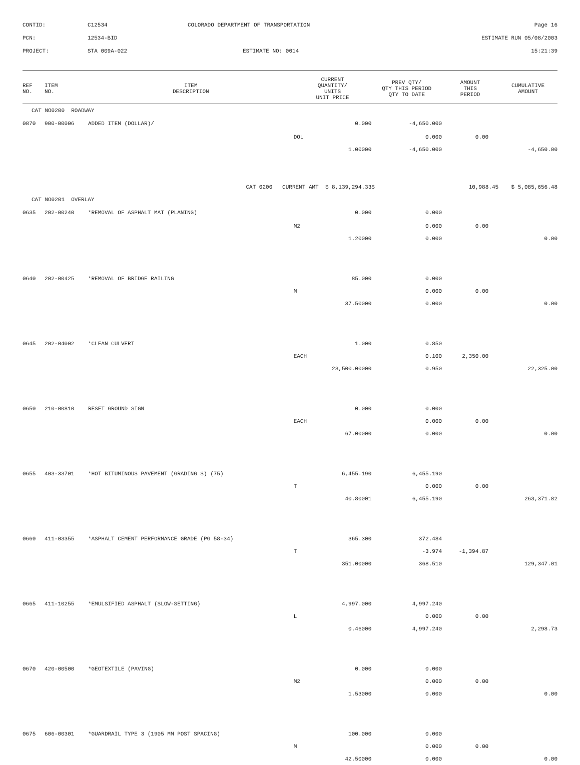CONTID:
C12534
COLORADO DEPARTMENT OF TRANSPORTATION
Page 16
PCN:
12534-BID
ESTIMATE RUN 05/08/2003
PROJECT:
STA 009A-022
ESTIMATE NO: 0014
15:21:39
| REF NO. | ITEM NO. | ITEM DESCRIPTION | CURRENT QUANTITY/ UNITS UNIT PRICE | PREV QTY/ QTY THIS PERIOD QTY TO DATE | AMOUNT THIS PERIOD | CUMULATIVE AMOUNT |
| --- | --- | --- | --- | --- | --- | --- |
| CAT NO0200 ROADWAY | | | | | | |
| 0870 | 900-00006 | ADDED ITEM (DOLLAR)/ | 0.000 | -4,650.000 | | |
| | | | DOL | 0.000 | 0.00 | |
| | | | 1.00000 | -4,650.000 | | -4,650.00 |
| | | CAT 0200 CURRENT AMT $ 8,139,294.33 | | $ | 10,988.45 | $ 5,085,656.48 |
| CAT NO0201 OVERLAY | | | | | | |
| 0635 | 202-00240 | *REMOVAL OF ASPHALT MAT (PLANING) | 0.000 | 0.000 | | |
| | | | M2 | 0.000 | 0.00 | |
| | | | 1.20000 | 0.000 | | 0.00 |
| 0640 | 202-00425 | *REMOVAL OF BRIDGE RAILING | 85.000 | 0.000 | | |
| | | | M | 0.000 | 0.00 | |
| | | | 37.50000 | 0.000 | | 0.00 |
| 0645 | 202-04002 | *CLEAN CULVERT | 1.000 | 0.850 | | |
| | | | EACH | 0.100 | 2,350.00 | |
| | | | 23,500.00000 | 0.950 | | 22,325.00 |
| 0650 | 210-00810 | RESET GROUND SIGN | 0.000 | 0.000 | | |
| | | | EACH | 0.000 | 0.00 | |
| | | | 67.00000 | 0.000 | | 0.00 |
| 0655 | 403-33701 | *HOT BITUMINOUS PAVEMENT (GRADING S) (75) | 6,455.190 | 6,455.190 | | |
| | | | T | 0.000 | 0.00 | |
| | | | 40.80001 | 6,455.190 | | 263,371.82 |
| 0660 | 411-03355 | *ASPHALT CEMENT PERFORMANCE GRADE (PG 58-34) | 365.300 | 372.484 | | |
| | | | T | -3.974 | -1,394.87 | |
| | | | 351.00000 | 368.510 | | 129,347.01 |
| 0665 | 411-10255 | *EMULSIFIED ASPHALT (SLOW-SETTING) | 4,997.000 | 4,997.240 | | |
| | | | L | 0.000 | 0.00 | |
| | | | 0.46000 | 4,997.240 | | 2,298.73 |
| 0670 | 420-00500 | *GEOTEXTILE (PAVING) | 0.000 | 0.000 | | |
| | | | M2 | 0.000 | 0.00 | |
| | | | 1.53000 | 0.000 | | 0.00 |
| 0675 | 606-00301 | *GUARDRAIL TYPE 3 (1905 MM POST SPACING) | 100.000 | 0.000 | | |
| | | | M | 0.000 | 0.00 | |
| | | | 42.50000 | 0.000 | | 0.00 |